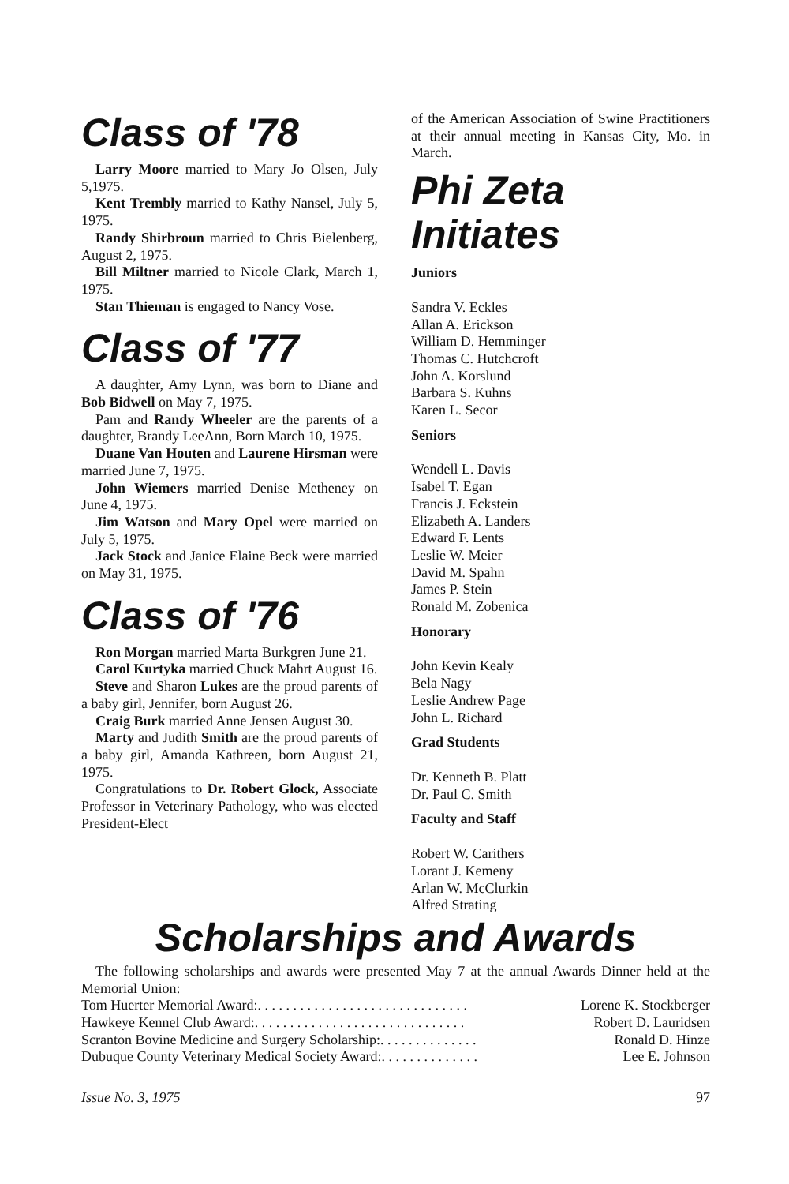Class of '78
Larry Moore married to Mary Jo Olsen, July 5,1975.
Kent Trembly married to Kathy Nansel, July 5, 1975.
Randy Shirbroun married to Chris Bielenberg, August 2, 1975.
Bill Miltner married to Nicole Clark, March 1, 1975.
Stan Thieman is engaged to Nancy Vose.
Class of '77
A daughter, Amy Lynn, was born to Diane and Bob Bidwell on May 7, 1975.
Pam and Randy Wheeler are the parents of a daughter, Brandy LeeAnn, Born March 10, 1975.
Duane Van Houten and Laurene Hirsman were married June 7, 1975.
John Wiemers married Denise Metheney on June 4, 1975.
Jim Watson and Mary Opel were married on July 5, 1975.
Jack Stock and Janice Elaine Beck were married on May 31, 1975.
Class of '76
Ron Morgan married Marta Burkgren June 21.
Carol Kurtyka married Chuck Mahrt August 16.
Steve and Sharon Lukes are the proud parents of a baby girl, Jennifer, born August 26.
Craig Burk married Anne Jensen August 30.
Marty and Judith Smith are the proud parents of a baby girl, Amanda Kathreen, born August 21, 1975.
Congratulations to Dr. Robert Glock, Associate Professor in Veterinary Pathology, who was elected President-Elect
of the American Association of Swine Practitioners at their annual meeting in Kansas City, Mo. in March.
Phi Zeta Initiates
Juniors
Sandra V. Eckles
Allan A. Erickson
William D. Hemminger
Thomas C. Hutchcroft
John A. Korslund
Barbara S. Kuhns
Karen L. Secor
Seniors
Wendell L. Davis
Isabel T. Egan
Francis J. Eckstein
Elizabeth A. Landers
Edward F. Lents
Leslie W. Meier
David M. Spahn
James P. Stein
Ronald M. Zobenica
Honorary
John Kevin Kealy
Bela Nagy
Leslie Andrew Page
John L. Richard
Grad Students
Dr. Kenneth B. Platt
Dr. Paul C. Smith
Faculty and Staff
Robert W. Carithers
Lorant J. Kemeny
Arlan W. McClurkin
Alfred Strating
Scholarships and Awards
The following scholarships and awards were presented May 7 at the annual Awards Dinner held at the Memorial Union:
Tom Huerter Memorial Award: . . . . . . . . . . . . . . . . . . . . . . . . . . . . . . Lorene K. Stockberger
Hawkeye Kennel Club Award: . . . . . . . . . . . . . . . . . . . . . . . . . . . . . . Robert D. Lauridsen
Scranton Bovine Medicine and Surgery Scholarship: . . . . . . . . . . . . . . Ronald D. Hinze
Dubuque County Veterinary Medical Society Award: . . . . . . . . . . . . . . Lee E. Johnson
Issue No. 3, 1975 97